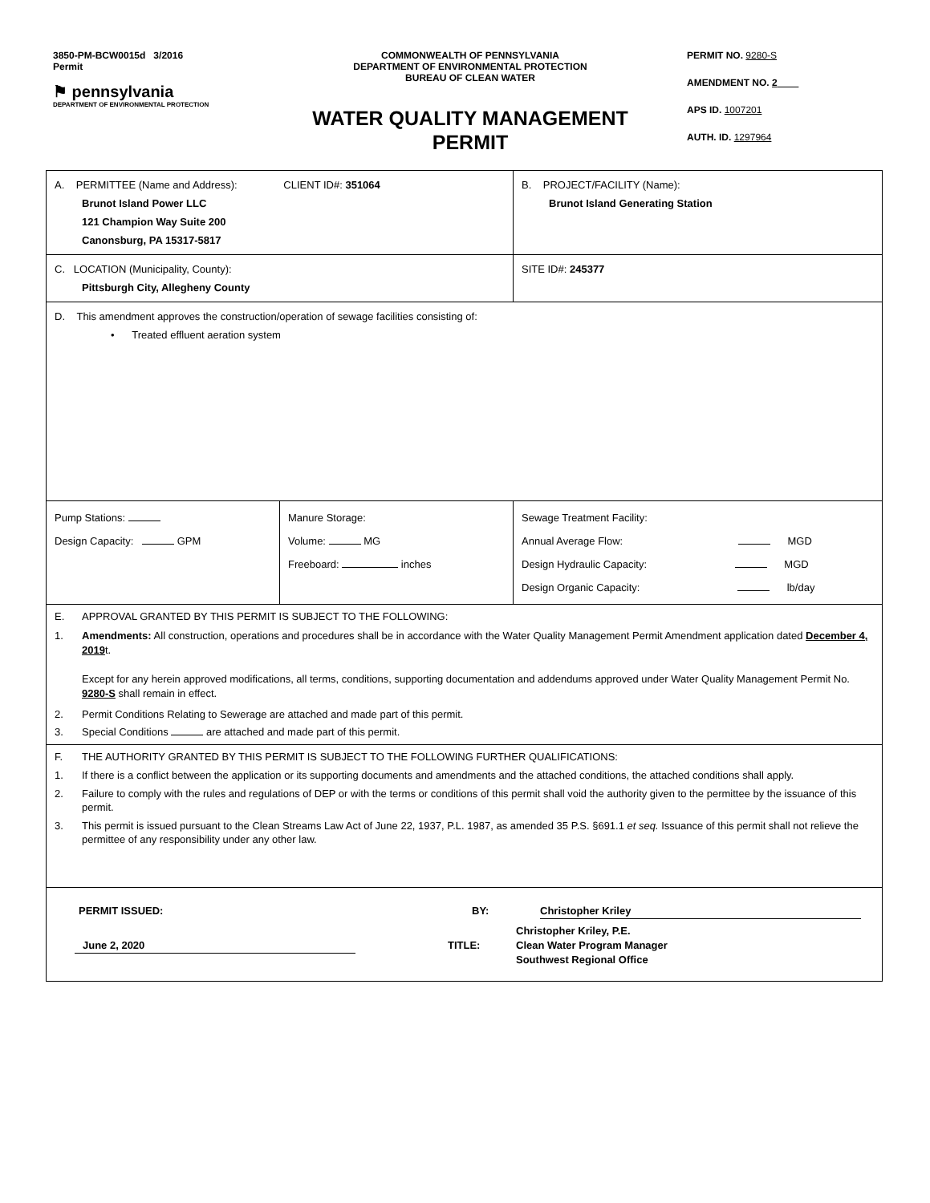3850-PM-BCW0015d 3/2016
Permit
⚑ pennsylvania
DEPARTMENT OF ENVIRONMENTAL PROTECTION
COMMONWEALTH OF PENNSYLVANIA
DEPARTMENT OF ENVIRONMENTAL PROTECTION
BUREAU OF CLEAN WATER
WATER QUALITY MANAGEMENT
PERMIT
PERMIT NO. 9280-S
AMENDMENT NO. 2
APS ID. 1007201
AUTH. ID. 1297964
| A. PERMITTEE (Name and Address): CLIENT ID#: 351064 Brunot Island Power LLC 121 Champion Way Suite 200 Canonsburg, PA 15317-5817 | | B. PROJECT/FACILITY (Name): Brunot Island Generating Station |
| C. LOCATION (Municipality, County): Pittsburgh City, Allegheny County | | SITE ID#: 245377 |
| D. This amendment approves the construction/operation of sewage facilities consisting of: • Treated effluent aeration system | | |
| Pump Stations: Design Capacity: GPM | Manure Storage: Volume: MG Freeboard: inches | Sewage Treatment Facility: Annual Average Flow: MGD Design Hydraulic Capacity: MGD Design Organic Capacity: lb/day |
| E. APPROVAL GRANTED BY THIS PERMIT IS SUBJECT TO THE FOLLOWING: 1. Amendments: All construction, operations and procedures shall be in accordance with the Water Quality Management Permit Amendment application dated December 4, 2019 t. Except for any herein approved modifications, all terms, conditions, supporting documentation and addendums approved under Water Quality Management Permit No. 9280-S shall remain in effect. 2. Permit Conditions Relating to Sewerage are attached and made part of this permit. 3. Special Conditions are attached and made part of this permit. | | |
| F. THE AUTHORITY GRANTED BY THIS PERMIT IS SUBJECT TO THE FOLLOWING FURTHER QUALIFICATIONS: 1. If there is a conflict between the application or its supporting documents and amendments and the attached conditions, the attached conditions shall apply. 2. Failure to comply with the rules and regulations of DEP or with the terms or conditions of this permit shall void the authority given to the permittee by the issuance of this permit. 3. This permit is issued pursuant to the Clean Streams Law Act of June 22, 1937, P.L. 1987, as amended 35 P.S. §691.1 et seq. Issuance of this permit shall not relieve the permittee of any responsibility under any other law. | | |
| PERMIT ISSUED: BY: Christopher Kriley June 2, 2020 TITLE: Christopher Kriley, P.E. Clean Water Program Manager Southwest Regional Office | | |